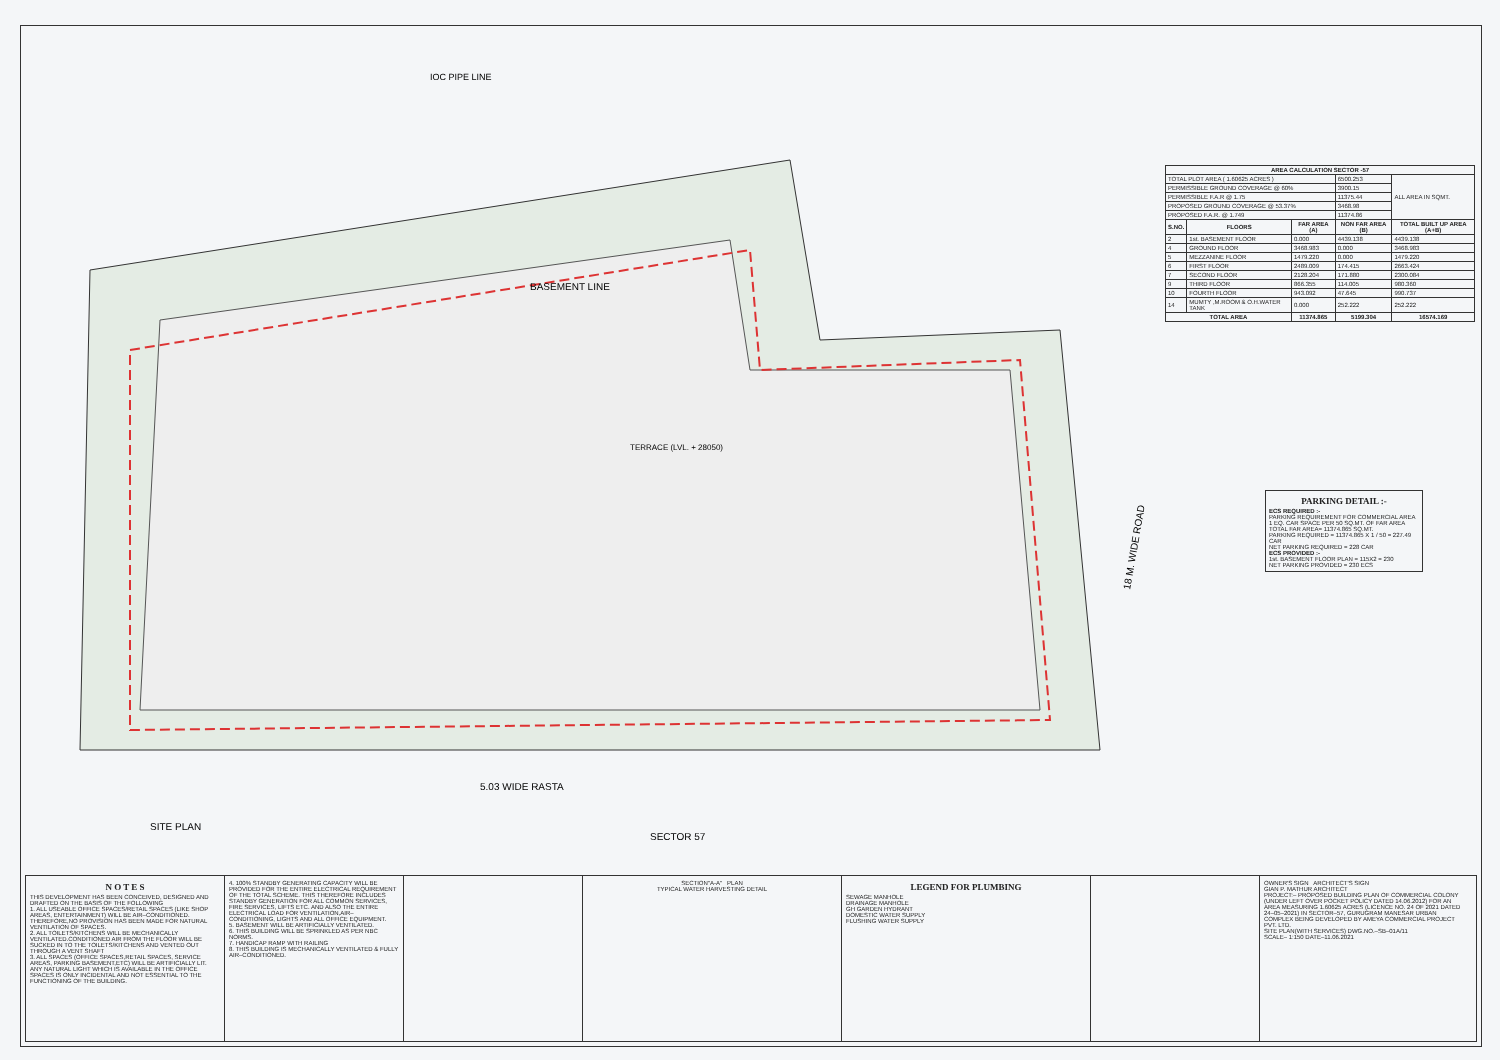IOC PIPE LINE
BASEMENT LINE
TERRACE (LVL. + 28050)
5.03 WIDE RASTA
SITE PLAN
SECTOR 57
18 M. WIDE ROAD
| AREA CALCULATION SECTOR -57 | | | | |
| --- | --- | --- | --- | --- |
| TOTAL PLOT AREA ( 1.60625 ACRES ) | | | 6500.253 | ALL AREA IN SQMT. |
| PERMISSIBLE GROUND COVERAGE @ 60% | | | 3900.15 | |
| PERMISSIBLE F.A.R @ 1.75 | | | 11375.44 | |
| PROPOSED GROUND COVERAGE @ 53.37% | | | 3468.98 | |
| PROPOSED F.A.R. @ 1.749 | | | 11374.86 | |
| S.NO. | FLOORS | FAR AREA (A) | NON FAR AREA (B) | TOTAL BUILT UP AREA (A+B) |
| 2 | 1st. BASEMENT FLOOR | 0.000 | 4439.138 | 4439.138 |
| 4 | GROUND FLOOR | 3468.983 | 0.000 | 3468.983 |
| 5 | MEZZANINE FLOOR | 1479.220 | 0.000 | 1479.220 |
| 6 | FIRST FLOOR | 2489.009 | 174.415 | 2663.424 |
| 7 | SECOND FLOOR | 2128.204 | 171.880 | 2300.084 |
| 9 | THIRD FLOOR | 866.355 | 114.005 | 980.360 |
| 10 | FOURTH FLOOR | 943.092 | 47.645 | 990.737 |
| 14 | MUMTY ,M.ROOM & O.H.WATER TANK | 0.000 | 252.222 | 252.222 |
| TOTAL AREA | | 11374.865 | 5199.304 | 16574.169 |
PARKING DETAIL :-
ECS REQUIRED :-
PARKING REQUIREMENT FOR COMMERCIAL AREA 1 EQ. CAR SPACE PER 50 SQ.MT. OF FAR AREA
TOTAL FAR AREA= 11374.865 SQ.MT.
PARKING REQUIRED = 11374.865 X 1 / 50 = 227.49 CAR
NET PARKING REQUIRED = 228 CAR
ECS PROVIDED :-
1st. BASEMENT FLOOR PLAN = 115X2 = 230
NET PARKING PROVIDED = 230 ECS
N O T E S
THIS DEVELOPMENT HAS BEEN CONCEIVED, DESIGNED AND DRAFTED ON THE BASIS OF THE FOLLOWING
1. ALL USEABLE OFFICE SPACES/RETAIL SPACES (LIKE SHOP AREAS, ENTERTAINMENT) WILL BE AIR–CONDITIONED. THEREFORE,NO PROVISION HAS BEEN MADE FOR NATURAL VENTILATION OF SPACES.
2. ALL TOILETS/KITCHENS WILL BE MECHANICALLY VENTILATED.CONDITIONED AIR FROM THE FLOOR WILL BE SUCKED IN TO THE TOILETS/KITCHENS AND VENTED OUT THROUGH A VENT SHAFT
3. ALL SPACES (OFFICE SPACES,RETAIL SPACES, SERVICE AREAS, PARKING BASEMENT,ETC) WILL BE ARTIFICIALLY LIT. ANY NATURAL LIGHT WHICH IS AVAILABLE IN THE OFFICE SPACES IS ONLY INCIDENTAL AND NOT ESSENTIAL TO THE FUNCTIONING OF THE BUILDING.
4. 100% STANDBY GENERATING CAPACITY WILL BE PROVIDED FOR THE ENTIRE ELECTRICAL REQUIREMENT OF THE TOTAL SCHEME. THIS THEREFORE INCLUDES STANDBY GENERATION FOR ALL COMMON SERVICES, FIRE SERVICES, LIFTS ETC. AND ALSO THE ENTIRE ELECTRICAL LOAD FOR VENTILATION,AIR–CONDITIONING, LIGHTS AND ALL OFFICE EQUIPMENT.
5. BASEMENT WILL BE ARTIFICIALLY VENTILATED.
6. THIS BUILDING WILL BE SPRINKLED AS PER NBC NORMS.
7. HANDICAP RAMP WITH RAILING
8. THIS BUILDING IS MECHANICALLY VENTILATED & FULLY AIR–CONDITIONED.
SECTION"A-A" PLAN
TYPICAL WATER HARVESTING DETAIL
LEGEND FOR PLUMBING
SEWAGE MANHOLE
DRAINAGE MANHOLE
GH GARDEN HYDRANT
DOMESTIC WATER SUPPLY
FLUSHING WATER SUPPLY
OWNER'S SIGN ARCHITECT'S SIGN
GIAN P. MATHUR ARCHITECT
PROJECT:– PROPOSED BUILDING PLAN OF COMMERCIAL COLONY (UNDER LEFT OVER POCKET POLICY DATED 14.06.2012) FOR AN AREA MEASURING 1.60625 ACRES (LICENCE NO. 24 OF 2021 DATED 24–05–2021) IN SECTOR–57, GURUGRAM MANESAR URBAN COMPLEX BEING DEVELOPED BY AMEYA COMMERCIAL PROJECT PVT. LTD.
SITE PLAN(WITH SERVICES) DWG.NO.–SB–01A/11
SCALE– 1:150 DATE–11.06.2021